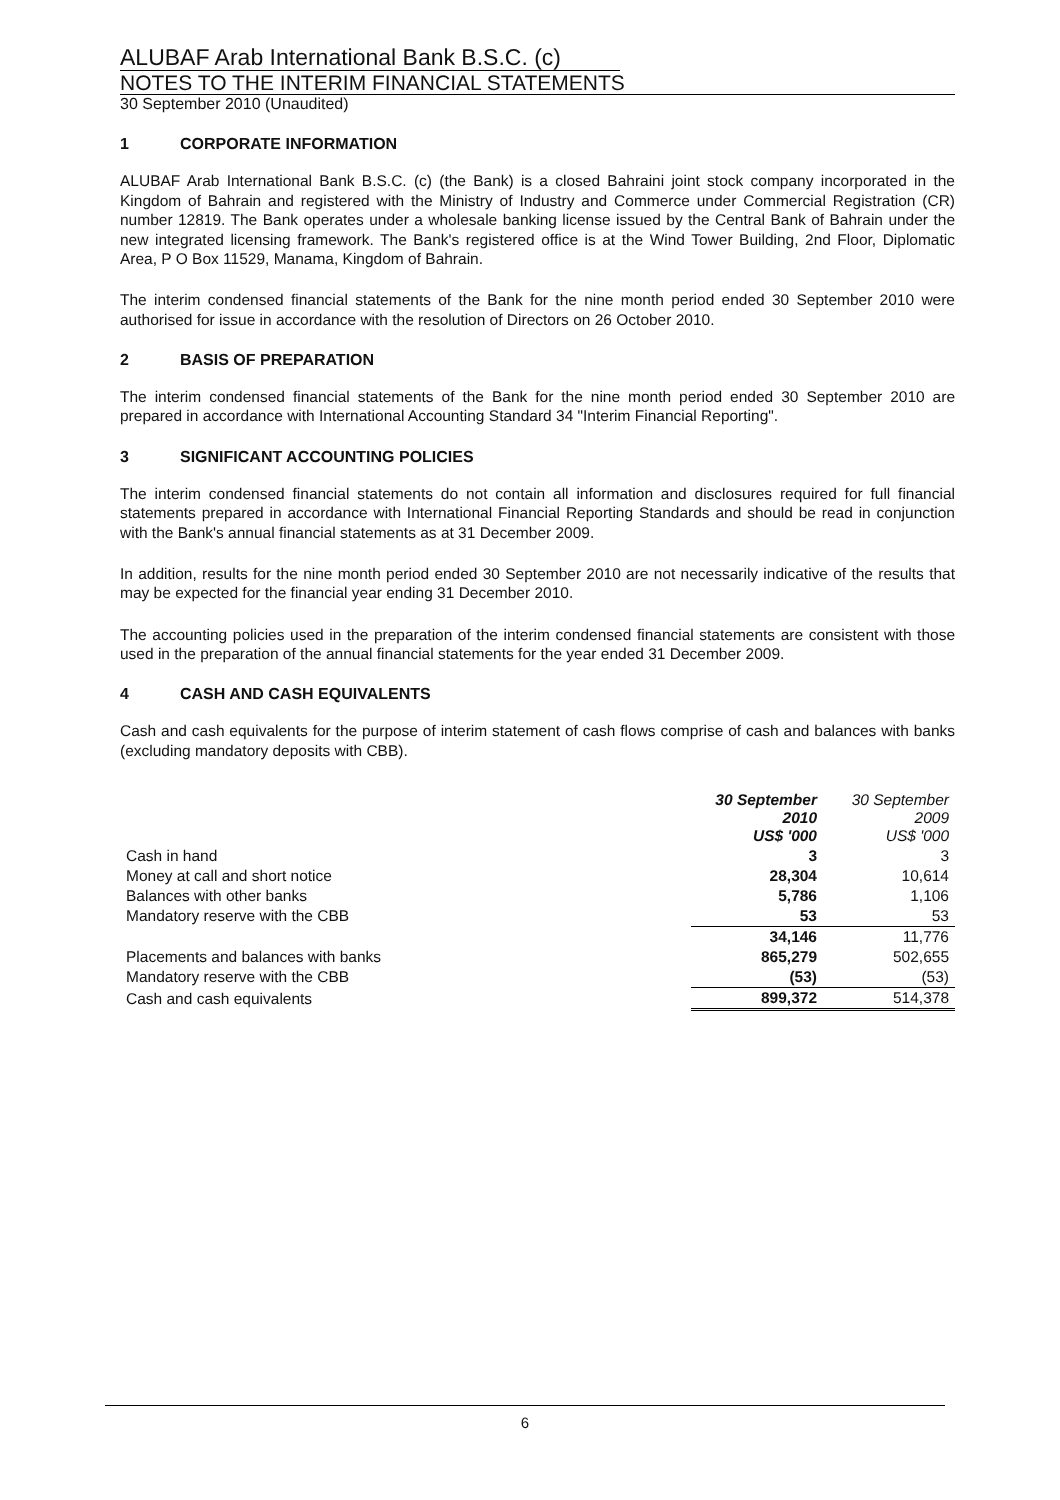ALUBAF Arab International Bank B.S.C. (c)
NOTES TO THE INTERIM FINANCIAL STATEMENTS
30 September 2010 (Unaudited)
1 CORPORATE INFORMATION
ALUBAF Arab International Bank B.S.C. (c) (the Bank) is a closed Bahraini joint stock company incorporated in the Kingdom of Bahrain and registered with the Ministry of Industry and Commerce under Commercial Registration (CR) number 12819. The Bank operates under a wholesale banking license issued by the Central Bank of Bahrain under the new integrated licensing framework. The Bank's registered office is at the Wind Tower Building, 2nd Floor, Diplomatic Area, P O Box 11529, Manama, Kingdom of Bahrain.
The interim condensed financial statements of the Bank for the nine month period ended 30 September 2010 were authorised for issue in accordance with the resolution of Directors on 26 October 2010.
2 BASIS OF PREPARATION
The interim condensed financial statements of the Bank for the nine month period ended 30 September 2010 are prepared in accordance with International Accounting Standard 34 "Interim Financial Reporting".
3 SIGNIFICANT ACCOUNTING POLICIES
The interim condensed financial statements do not contain all information and disclosures required for full financial statements prepared in accordance with International Financial Reporting Standards and should be read in conjunction with the Bank's annual financial statements as at 31 December 2009.
In addition, results for the nine month period ended 30 September 2010 are not necessarily indicative of the results that may be expected for the financial year ending 31 December 2010.
The accounting policies used in the preparation of the interim condensed financial statements are consistent with those used in the preparation of the annual financial statements for the year ended 31 December 2009.
4 CASH AND CASH EQUIVALENTS
Cash and cash equivalents for the purpose of interim statement of cash flows comprise of cash and balances with banks (excluding mandatory deposits with CBB).
| | 30 September 2010 US$ '000 | 30 September 2009 US$ '000 |
| Cash in hand | 3 | 3 |
| Money at call and short notice | 28,304 | 10,614 |
| Balances with other banks | 5,786 | 1,106 |
| Mandatory reserve with the CBB | 53 | 53 |
| | 34,146 | 11,776 |
| Placements and balances with banks | 865,279 | 502,655 |
| Mandatory reserve with the CBB | (53) | (53) |
| Cash and cash equivalents | 899,372 | 514,378 |
6